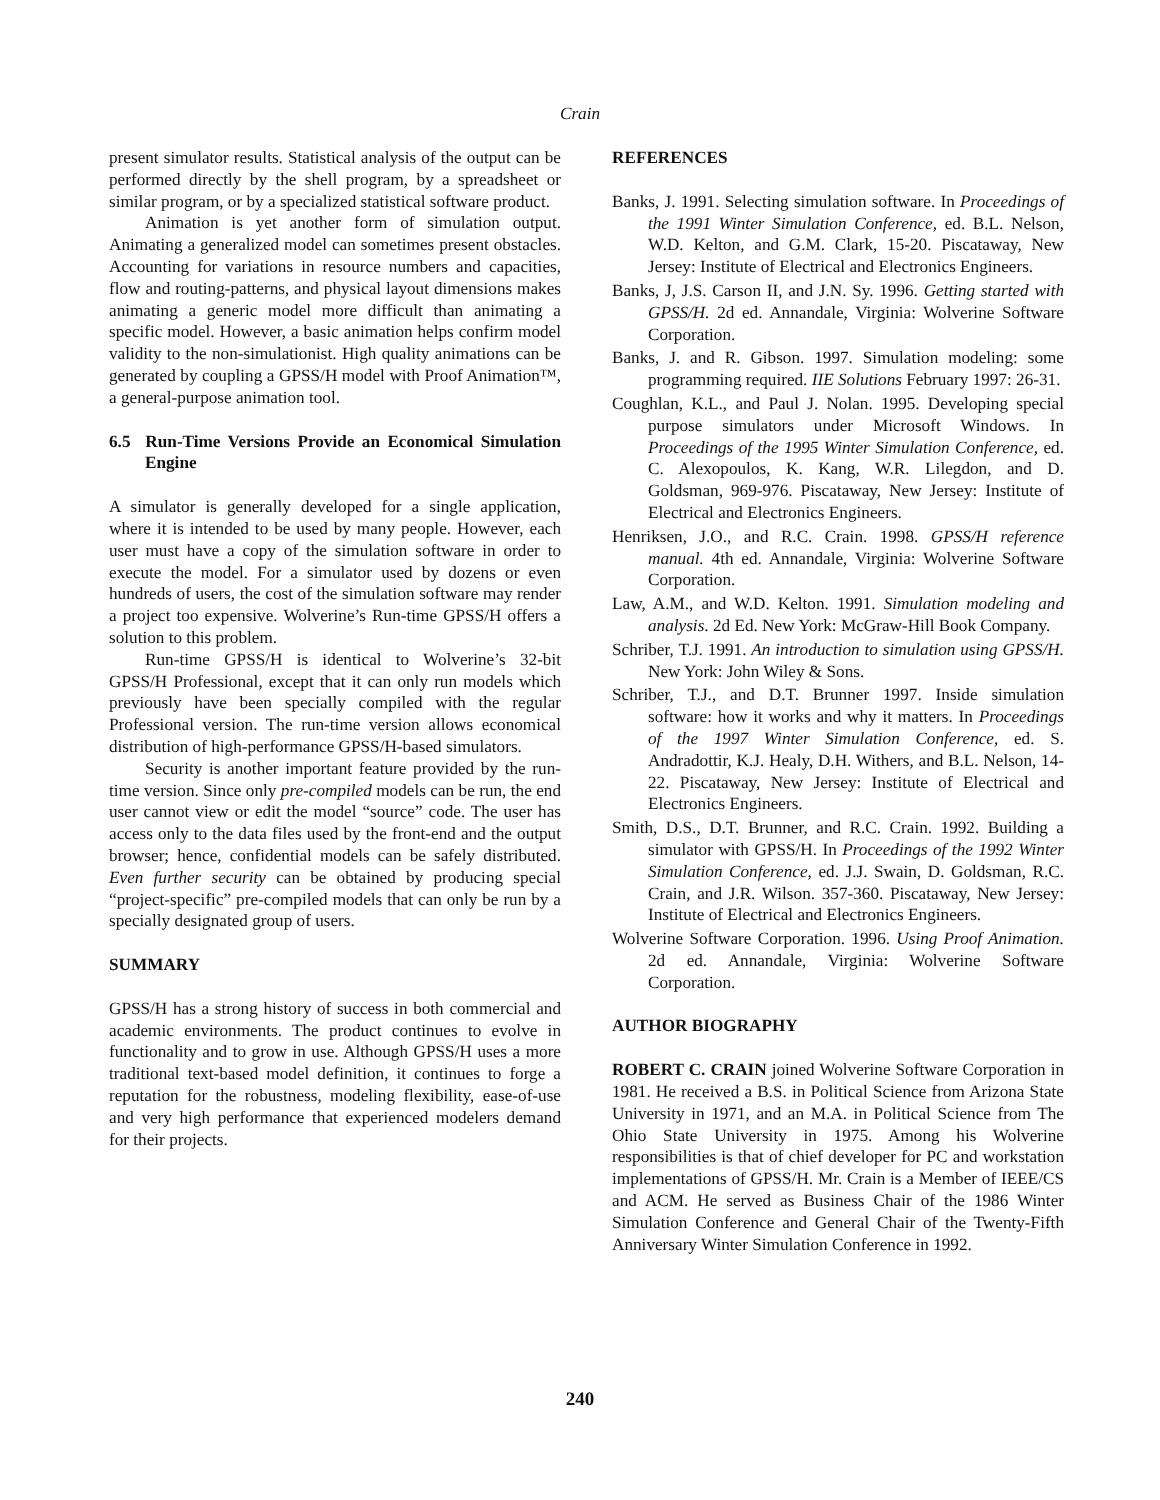Crain
present simulator results. Statistical analysis of the output can be performed directly by the shell program, by a spreadsheet or similar program, or by a specialized statistical software product.
Animation is yet another form of simulation output. Animating a generalized model can sometimes present obstacles. Accounting for variations in resource numbers and capacities, flow and routing-patterns, and physical layout dimensions makes animating a generic model more difficult than animating a specific model. However, a basic animation helps confirm model validity to the non-simulationist. High quality animations can be generated by coupling a GPSS/H model with Proof Animation™, a general-purpose animation tool.
6.5 Run-Time Versions Provide an Economical Simulation Engine
A simulator is generally developed for a single application, where it is intended to be used by many people. However, each user must have a copy of the simulation software in order to execute the model. For a simulator used by dozens or even hundreds of users, the cost of the simulation software may render a project too expensive. Wolverine’s Run-time GPSS/H offers a solution to this problem.
Run-time GPSS/H is identical to Wolverine’s 32-bit GPSS/H Professional, except that it can only run models which previously have been specially compiled with the regular Professional version. The run-time version allows economical distribution of high-performance GPSS/H-based simulators.
Security is another important feature provided by the run-time version. Since only pre-compiled models can be run, the end user cannot view or edit the model “source” code. The user has access only to the data files used by the front-end and the output browser; hence, confidential models can be safely distributed. Even further security can be obtained by producing special “project-specific” pre-compiled models that can only be run by a specially designated group of users.
SUMMARY
GPSS/H has a strong history of success in both commercial and academic environments. The product continues to evolve in functionality and to grow in use. Although GPSS/H uses a more traditional text-based model definition, it continues to forge a reputation for the robustness, modeling flexibility, ease-of-use and very high performance that experienced modelers demand for their projects.
REFERENCES
Banks, J. 1991. Selecting simulation software. In Proceedings of the 1991 Winter Simulation Conference, ed. B.L. Nelson, W.D. Kelton, and G.M. Clark, 15-20. Piscataway, New Jersey: Institute of Electrical and Electronics Engineers.
Banks, J, J.S. Carson II, and J.N. Sy. 1996. Getting started with GPSS/H. 2d ed. Annandale, Virginia: Wolverine Software Corporation.
Banks, J. and R. Gibson. 1997. Simulation modeling: some programming required. IIE Solutions February 1997: 26-31.
Coughlan, K.L., and Paul J. Nolan. 1995. Developing special purpose simulators under Microsoft Windows. In Proceedings of the 1995 Winter Simulation Conference, ed. C. Alexopoulos, K. Kang, W.R. Lilegdon, and D. Goldsman, 969-976. Piscataway, New Jersey: Institute of Electrical and Electronics Engineers.
Henriksen, J.O., and R.C. Crain. 1998. GPSS/H reference manual. 4th ed. Annandale, Virginia: Wolverine Software Corporation.
Law, A.M., and W.D. Kelton. 1991. Simulation modeling and analysis. 2d Ed. New York: McGraw-Hill Book Company.
Schriber, T.J. 1991. An introduction to simulation using GPSS/H. New York: John Wiley & Sons.
Schriber, T.J., and D.T. Brunner 1997. Inside simulation software: how it works and why it matters. In Proceedings of the 1997 Winter Simulation Conference, ed. S. Andradottir, K.J. Healy, D.H. Withers, and B.L. Nelson, 14-22. Piscataway, New Jersey: Institute of Electrical and Electronics Engineers.
Smith, D.S., D.T. Brunner, and R.C. Crain. 1992. Building a simulator with GPSS/H. In Proceedings of the 1992 Winter Simulation Conference, ed. J.J. Swain, D. Goldsman, R.C. Crain, and J.R. Wilson. 357-360. Piscataway, New Jersey: Institute of Electrical and Electronics Engineers.
Wolverine Software Corporation. 1996. Using Proof Animation. 2d ed. Annandale, Virginia: Wolverine Software Corporation.
AUTHOR BIOGRAPHY
ROBERT C. CRAIN joined Wolverine Software Corporation in 1981. He received a B.S. in Political Science from Arizona State University in 1971, and an M.A. in Political Science from The Ohio State University in 1975. Among his Wolverine responsibilities is that of chief developer for PC and workstation implementations of GPSS/H. Mr. Crain is a Member of IEEE/CS and ACM. He served as Business Chair of the 1986 Winter Simulation Conference and General Chair of the Twenty-Fifth Anniversary Winter Simulation Conference in 1992.
240